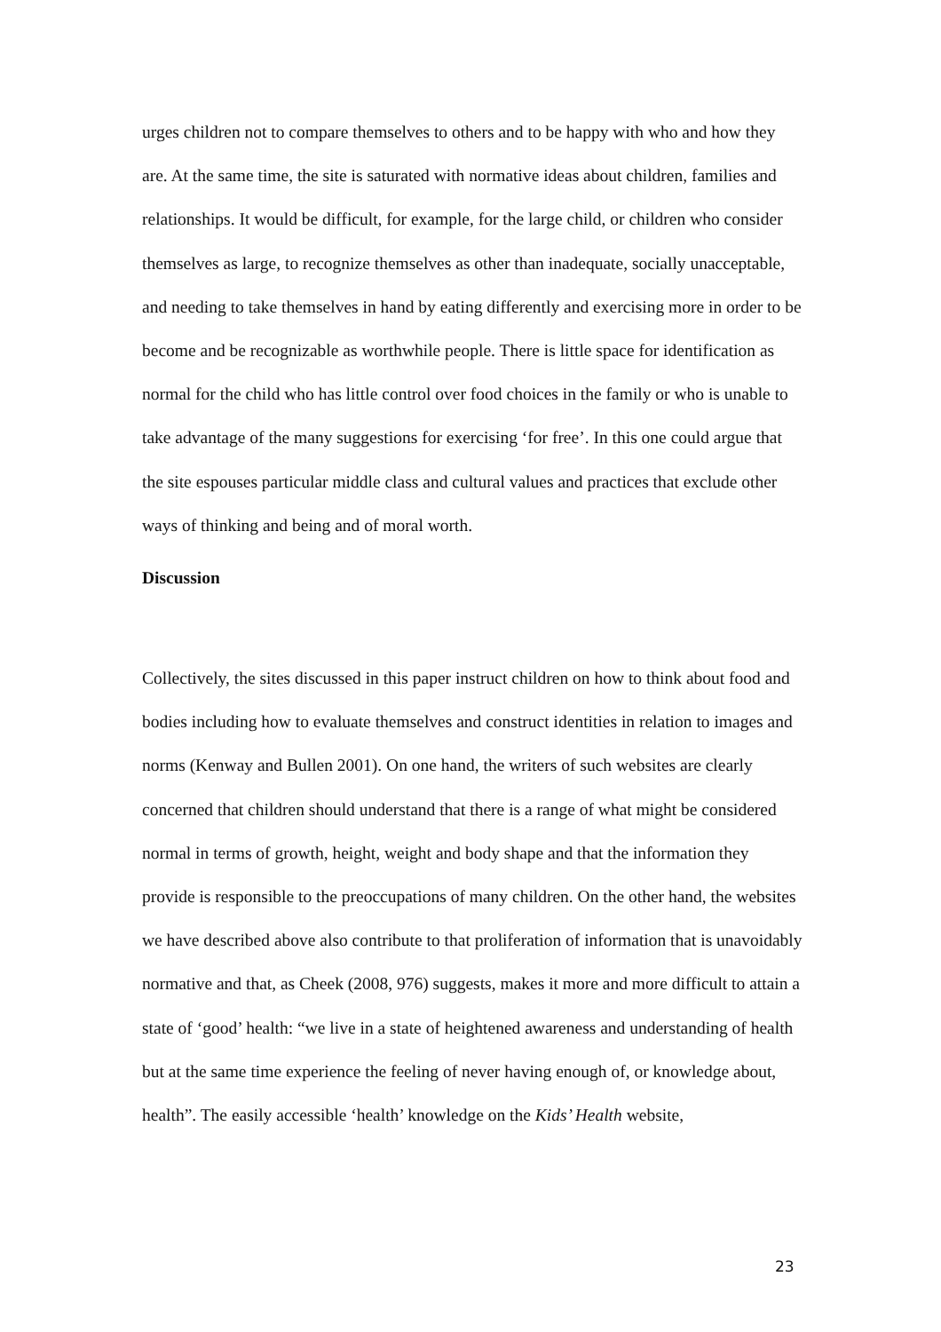urges children not to compare themselves to others and to be happy with who and how they are. At the same time, the site is saturated with normative ideas about children, families and relationships. It would be difficult, for example, for the large child, or children who consider themselves as large, to recognize themselves as other than inadequate, socially unacceptable, and needing to take themselves in hand by eating differently and exercising more in order to be become and be recognizable as worthwhile people. There is little space for identification as normal for the child who has little control over food choices in the family or who is unable to take advantage of the many suggestions for exercising ‘for free’. In this one could argue that the site espouses particular middle class and cultural values and practices that exclude other ways of thinking and being and of moral worth.
Discussion
Collectively, the sites discussed in this paper instruct children on how to think about food and bodies including how to evaluate themselves and construct identities in relation to images and norms (Kenway and Bullen 2001). On one hand, the writers of such websites are clearly concerned that children should understand that there is a range of what might be considered normal in terms of growth, height, weight and body shape and that the information they provide is responsible to the preoccupations of many children. On the other hand, the websites we have described above also contribute to that proliferation of information that is unavoidably normative and that, as Cheek (2008, 976) suggests, makes it more and more difficult to attain a state of ‘good’ health: “we live in a state of heightened awareness and understanding of health but at the same time experience the feeling of never having enough of, or knowledge about, health”. The easily accessible ‘health’ knowledge on the Kids’ Health website,
23